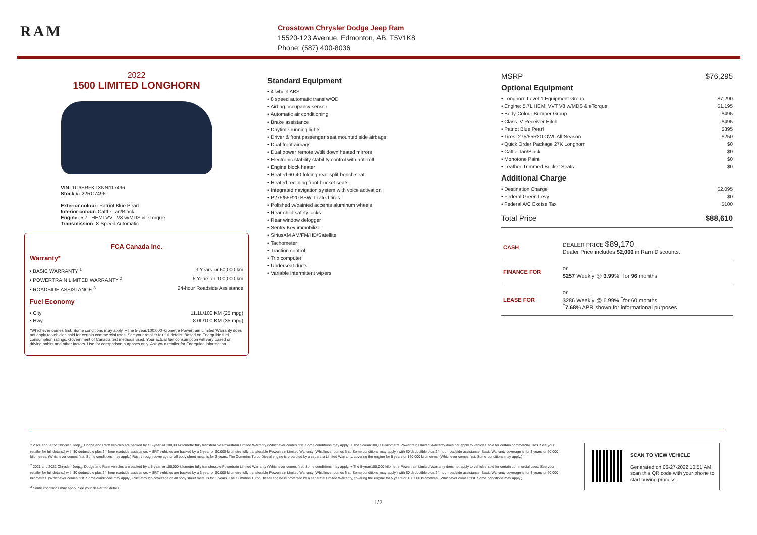RAM
Crosstown Chrysler Dodge Jeep Ram
15520-123 Avenue, Edmonton, AB, T5V1K8
Phone: (587) 400-8036
2022
1500 LIMITED LONGHORN
VIN: 1C6SRFKTXNN117496
Stock #: 22RC7496
Exterior colour: Patriot Blue Pearl
Interior colour: Cattle Tan/Black
Engine: 5.7L HEMI VVT V8 w/MDS & eTorque
Transmission: 8-Speed Automatic
FCA Canada Inc.
Warranty*
• BASIC WARRANTY <sup>1</sup> 3 Years or 60,000 km
• POWERTRAIN LIMITED WARRANTY <sup>2</sup> 5 Years or 100,000 km
• ROADSIDE ASSISTANCE <sup>3</sup> 24-hour Roadside Assistance
Fuel Economy
• City 11.1L/100 KM (25 mpg)
• Hwy 8.0L/100 KM (35 mpg)
*Whichever comes first. Some conditions may apply. +The 5-year/100,000-kilometre Powertrain Limited Warranty does not apply to vehicles sold for certain commercial uses. See your retailer for full details. Based on Energuide fuel consumption ratings. Government of Canada test methods used. Your actual fuel consumption will vary based on driving habits and other factors. Use for comparison purposes only. Ask your retailer for Energuide information.
Standard Equipment
• 4-wheel ABS
• 8 speed automatic trans w/OD
• Airbag occupancy sensor
• Automatic air conditioning
• Brake assistance
• Daytime running lights
• Driver & front passenger seat mounted side airbags
• Dual front airbags
• Dual power remote w/tilt down heated mirrors
• Electronic stability stability control with anti-roll
• Engine block heater
• Heated 60-40 folding rear split-bench seat
• Heated reclining front bucket seats
• Integrated navigation system with voice activation
• P275/55R20 BSW T-rated tires
• Polished w/painted accents aluminum wheels
• Rear child safety locks
• Rear window defogger
• Sentry Key immobilizer
• SiriusXM AM/FM/HD/Satellite
• Tachometer
• Traction control
• Trip computer
• Underseat ducts
• Variable intermittent wipers
MSRP $76,295
Optional Equipment
• Longhorn Level 1 Equipment Group $7,290
• Engine: 5.7L HEMI VVT V8 w/MDS & eTorque $1,195
• Body-Colour Bumper Group $495
• Class IV Receiver Hitch $495
• Patriot Blue Pearl $395
• Tires: 275/55R20 OWL All-Season $250
• Quick Order Package 27K Longhorn $0
• Cattle Tan/Black $0
• Monotone Paint $0
• Leather-Trimmed Bucket Seats $0
Additional Charge
• Destination Charge $2,095
• Federal Green Levy $0
• Federal A/C Excise Tax $100
Total Price $88,610
| CASH | DEALER PRICE $89,170 Dealer Price includes $2,000 in Ram Discounts. |
| FINANCE FOR | or $257 Weekly @ 3.99 % <sup>†</sup>for 96 months |
| LEASE FOR | or $286 Weekly @ 6.99% <sup>†</sup>for 60 months <sup>†</sup> 7.68 % APR shown for informational purposes |
<sup>1</sup> 2021 and 2022 Chrysler, Jeep<sub>®</sub>, Dodge and Ram vehicles are backed by a 5-year or 100,000-kilometre fully transferable Powertrain Limited Warranty (Whichever comes first. Some conditions may apply. + The 5-year/100,000-kilometre Powertrain Limited Warranty does not apply to vehicles sold for certain commercial uses. See your retailer for full details.) with $0 deductible plus 24-hour roadside assistance. + SRT vehicles are backed by a 3-year or 60,000-kilometre fully transferable Powertrain Limited Warranty (Whichever comes first. Some conditions may apply.) with $0 deductible plus 24-hour roadside assistance. Basic Warranty coverage is for 3 years or 60,000 kilometres. (Whichever comes first. Some conditions may apply.) Rust-through coverage on all body sheet metal is for 3 years. The Cummins Turbo Diesel engine is protected by a separate Limited Warranty, covering the engine for 5 years or 160,000 kilometres. (Whichever comes first. Some conditions may apply.)
<sup>2</sup> 2021 and 2022 Chrysler, Jeep<sub>®</sub>, Dodge and Ram vehicles are backed by a 5-year or 100,000-kilometre fully transferable Powertrain Limited Warranty (Whichever comes first. Some conditions may apply. + The 5-year/100,000-kilometre Powertrain Limited Warranty does not apply to vehicles sold for certain commercial uses. See your retailer for full details.) with $0 deductible plus 24-hour roadside assistance. + SRT vehicles are backed by a 3-year or 60,000-kilometre fully transferable Powertrain Limited Warranty (Whichever comes first. Some conditions may apply.) with $0 deductible plus 24-hour roadside assistance. Basic Warranty coverage is for 3 years or 60,000 kilometres. (Whichever comes first. Some conditions may apply.) Rust-through coverage on all body sheet metal is for 3 years. The Cummins Turbo Diesel engine is protected by a separate Limited Warranty, covering the engine for 5 years or 160,000 kilometres. (Whichever comes first. Some conditions may apply.)
<sup>3</sup> Some conditions may apply. See your dealer for details.
SCAN TO VIEW VEHICLE
Generated on 06-27-2022 10:51 AM,
scan this QR code with your phone to
start buying process.
1/2